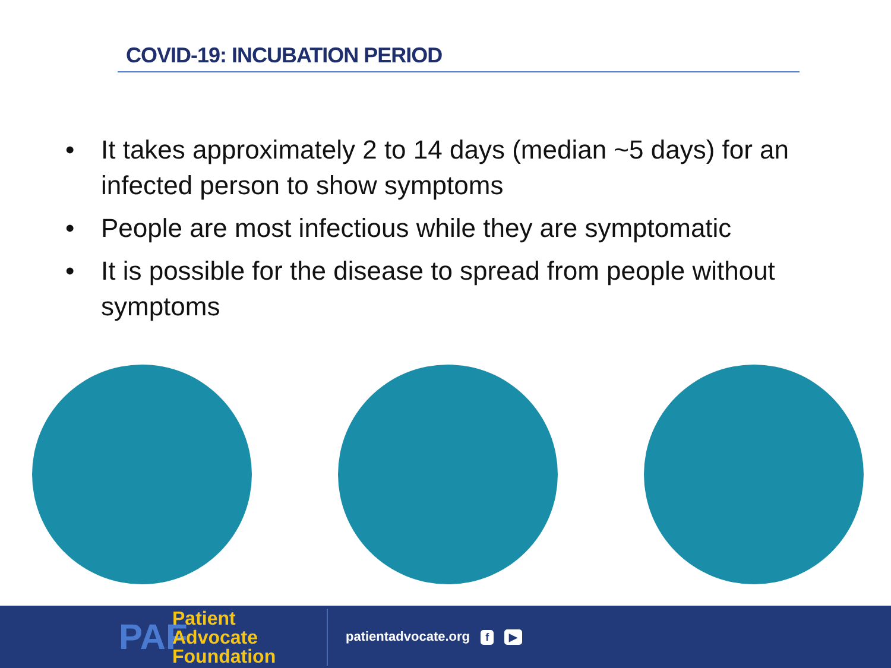COVID-19: INCUBATION PERIOD
• It takes approximately 2 to 14 days (median ~5 days) for an infected person to show symptoms
• People are most infectious while they are symptomatic
• It is possible for the disease to spread from people without symptoms
PAF
Patient Advocate Foundation
patientadvocate.org f ▶